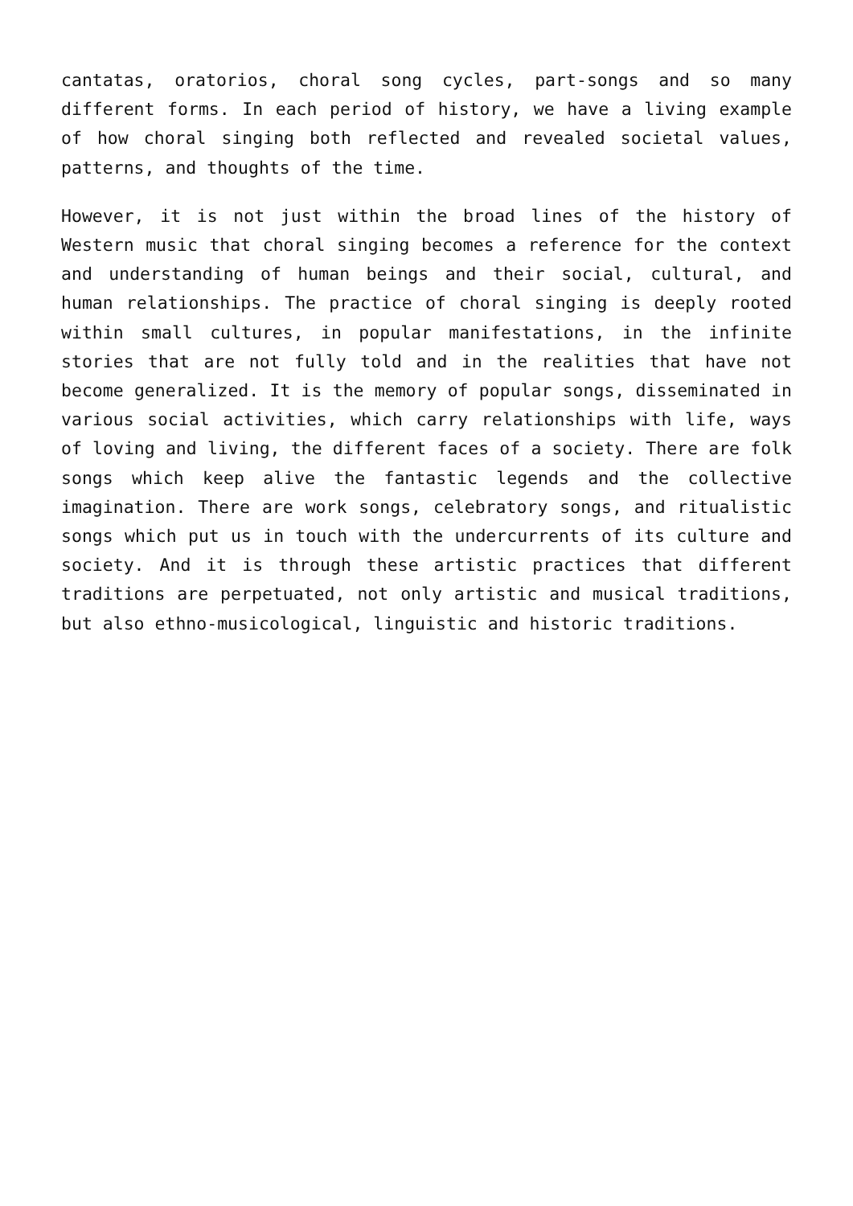cantatas, oratorios, choral song cycles, part-songs and so many different forms. In each period of history, we have a living example of how choral singing both reflected and revealed societal values, patterns, and thoughts of the time.
However, it is not just within the broad lines of the history of Western music that choral singing becomes a reference for the context and understanding of human beings and their social, cultural, and human relationships. The practice of choral singing is deeply rooted within small cultures, in popular manifestations, in the infinite stories that are not fully told and in the realities that have not become generalized. It is the memory of popular songs, disseminated in various social activities, which carry relationships with life, ways of loving and living, the different faces of a society. There are folk songs which keep alive the fantastic legends and the collective imagination. There are work songs, celebratory songs, and ritualistic songs which put us in touch with the undercurrents of its culture and society. And it is through these artistic practices that different traditions are perpetuated, not only artistic and musical traditions, but also ethno-musicological, linguistic and historic traditions.